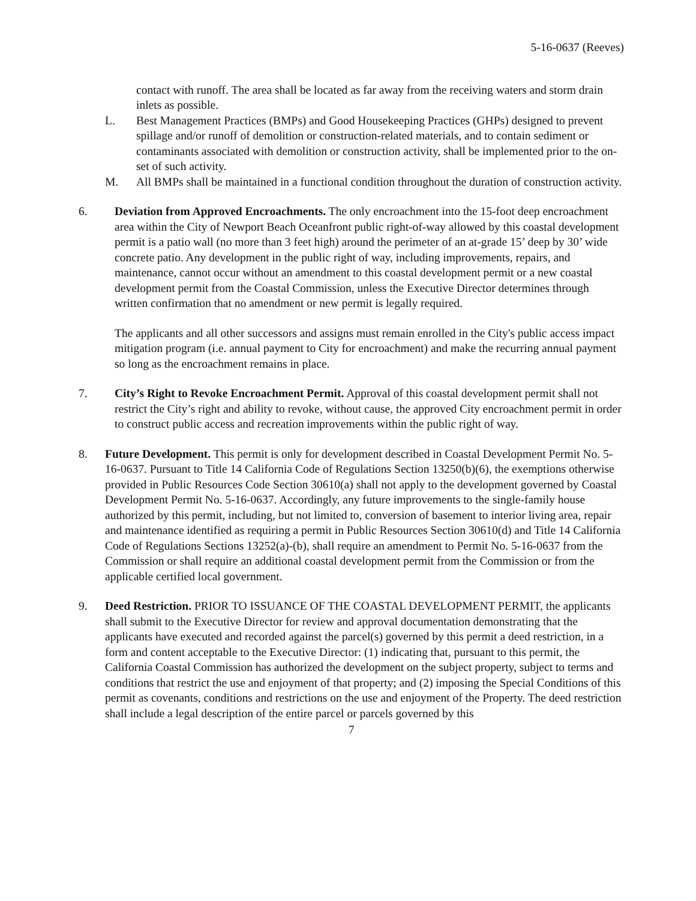5-16-0637 (Reeves)
contact with runoff. The area shall be located as far away from the receiving waters and storm drain inlets as possible.
L. Best Management Practices (BMPs) and Good Housekeeping Practices (GHPs) designed to prevent spillage and/or runoff of demolition or construction-related materials, and to contain sediment or contaminants associated with demolition or construction activity, shall be implemented prior to the on-set of such activity.
M. All BMPs shall be maintained in a functional condition throughout the duration of construction activity.
6. Deviation from Approved Encroachments. The only encroachment into the 15-foot deep encroachment area within the City of Newport Beach Oceanfront public right-of-way allowed by this coastal development permit is a patio wall (no more than 3 feet high) around the perimeter of an at-grade 15’ deep by 30’ wide concrete patio. Any development in the public right of way, including improvements, repairs, and maintenance, cannot occur without an amendment to this coastal development permit or a new coastal development permit from the Coastal Commission, unless the Executive Director determines through written confirmation that no amendment or new permit is legally required.
The applicants and all other successors and assigns must remain enrolled in the City's public access impact mitigation program (i.e. annual payment to City for encroachment) and make the recurring annual payment so long as the encroachment remains in place.
7. City’s Right to Revoke Encroachment Permit. Approval of this coastal development permit shall not restrict the City’s right and ability to revoke, without cause, the approved City encroachment permit in order to construct public access and recreation improvements within the public right of way.
8. Future Development. This permit is only for development described in Coastal Development Permit No. 5-16-0637. Pursuant to Title 14 California Code of Regulations Section 13250(b)(6), the exemptions otherwise provided in Public Resources Code Section 30610(a) shall not apply to the development governed by Coastal Development Permit No. 5-16-0637. Accordingly, any future improvements to the single-family house authorized by this permit, including, but not limited to, conversion of basement to interior living area, repair and maintenance identified as requiring a permit in Public Resources Section 30610(d) and Title 14 California Code of Regulations Sections 13252(a)-(b), shall require an amendment to Permit No. 5-16-0637 from the Commission or shall require an additional coastal development permit from the Commission or from the applicable certified local government.
9. Deed Restriction. PRIOR TO ISSUANCE OF THE COASTAL DEVELOPMENT PERMIT, the applicants shall submit to the Executive Director for review and approval documentation demonstrating that the applicants have executed and recorded against the parcel(s) governed by this permit a deed restriction, in a form and content acceptable to the Executive Director: (1) indicating that, pursuant to this permit, the California Coastal Commission has authorized the development on the subject property, subject to terms and conditions that restrict the use and enjoyment of that property; and (2) imposing the Special Conditions of this permit as covenants, conditions and restrictions on the use and enjoyment of the Property. The deed restriction shall include a legal description of the entire parcel or parcels governed by this
7